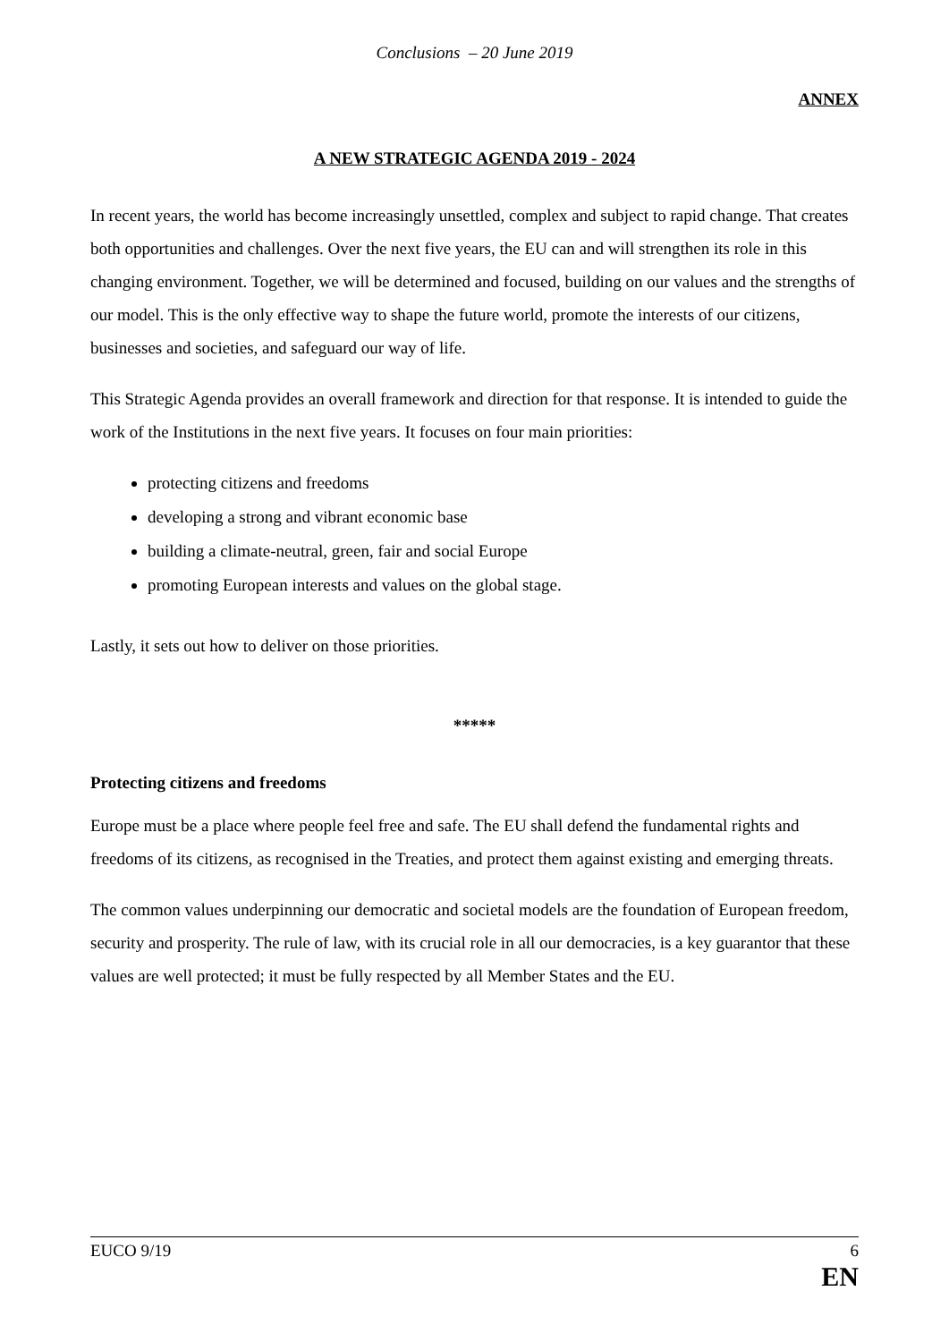Conclusions – 20 June 2019
ANNEX
A NEW STRATEGIC AGENDA 2019 - 2024
In recent years, the world has become increasingly unsettled, complex and subject to rapid change. That creates both opportunities and challenges. Over the next five years, the EU can and will strengthen its role in this changing environment. Together, we will be determined and focused, building on our values and the strengths of our model. This is the only effective way to shape the future world, promote the interests of our citizens, businesses and societies, and safeguard our way of life.
This Strategic Agenda provides an overall framework and direction for that response. It is intended to guide the work of the Institutions in the next five years. It focuses on four main priorities:
protecting citizens and freedoms
developing a strong and vibrant economic base
building a climate-neutral, green, fair and social Europe
promoting European interests and values on the global stage.
Lastly, it sets out how to deliver on those priorities.
*****
Protecting citizens and freedoms
Europe must be a place where people feel free and safe. The EU shall defend the fundamental rights and freedoms of its citizens, as recognised in the Treaties, and protect them against existing and emerging threats.
The common values underpinning our democratic and societal models are the foundation of European freedom, security and prosperity. The rule of law, with its crucial role in all our democracies, is a key guarantor that these values are well protected; it must be fully respected by all Member States and the EU.
EUCO 9/19 6
EN